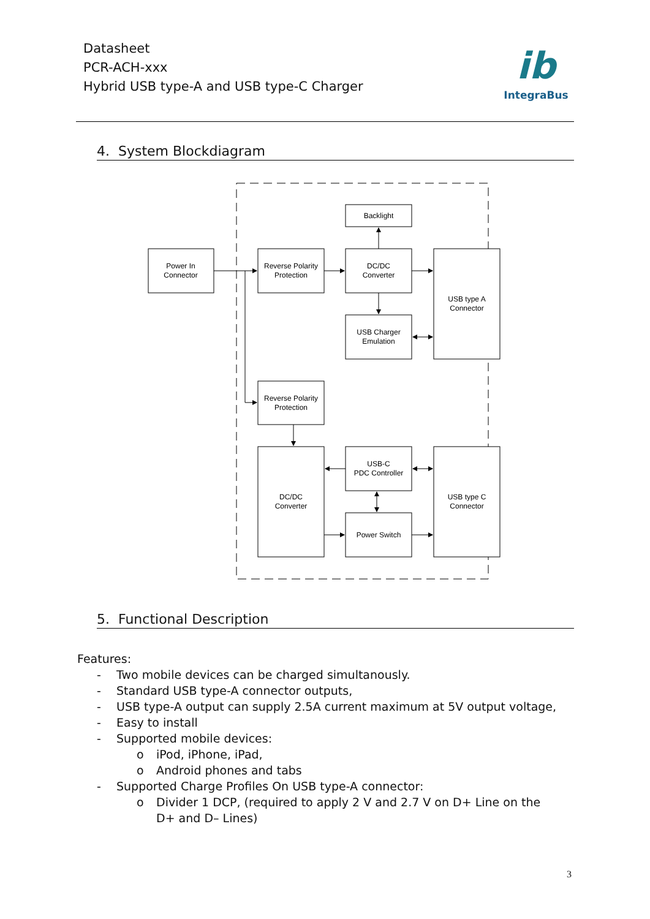Datasheet
PCR-ACH-xxx
Hybrid USB type-A and USB type-C Charger
ib
IntegraBus
4. System Blockdiagram
Power In
Connector
Reverse Polarity
Protection
Backlight
DC/DC
Converter
USB Charger
Emulation
USB type A
Connector
Reverse Polarity
Protection
DC/DC
Converter
USB-C
PDC Controller
Power Switch
USB type C
Connector
5. Functional Description
Features:
- Two mobile devices can be charged simultanously.
- Standard USB type-A connector outputs,
- USB type-A output can supply 2.5A current maximum at 5V output voltage,
- Easy to install
- Supported mobile devices:
o iPod, iPhone, iPad,
o Android phones and tabs
- Supported Charge Profiles On USB type-A connector:
o Divider 1 DCP, (required to apply 2 V and 2.7 V on D+ Line on the D+ and D– Lines)
3